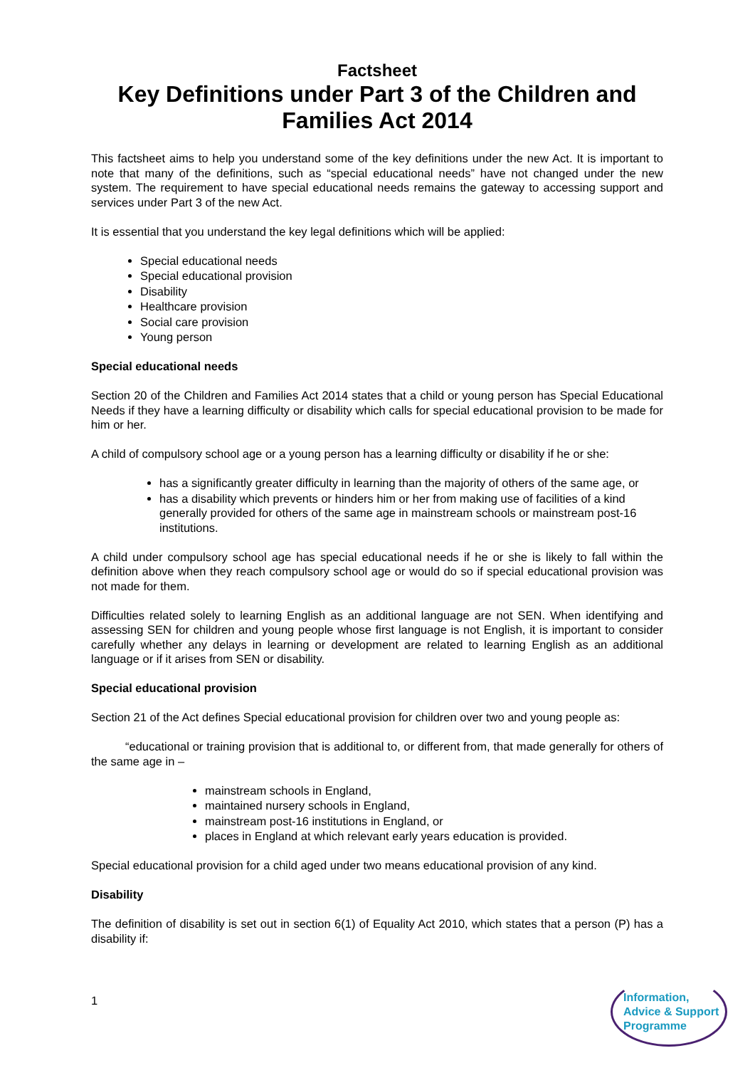Factsheet
Key Definitions under Part 3 of the Children and Families Act 2014
This factsheet aims to help you understand some of the key definitions under the new Act. It is important to note that many of the definitions, such as “special educational needs” have not changed under the new system. The requirement to have special educational needs remains the gateway to accessing support and services under Part 3 of the new Act.
It is essential that you understand the key legal definitions which will be applied:
Special educational needs
Special educational provision
Disability
Healthcare provision
Social care provision
Young person
Special educational needs
Section 20 of the Children and Families Act 2014 states that a child or young person has Special Educational Needs if they have a learning difficulty or disability which calls for special educational provision to be made for him or her.
A child of compulsory school age or a young person has a learning difficulty or disability if he or she:
has a significantly greater difficulty in learning than the majority of others of the same age, or
has a disability which prevents or hinders him or her from making use of facilities of a kind generally provided for others of the same age in mainstream schools or mainstream post-16 institutions.
A child under compulsory school age has special educational needs if he or she is likely to fall within the definition above when they reach compulsory school age or would do so if special educational provision was not made for them.
Difficulties related solely to learning English as an additional language are not SEN. When identifying and assessing SEN for children and young people whose first language is not English, it is important to consider carefully whether any delays in learning or development are related to learning English as an additional language or if it arises from SEN or disability.
Special educational provision
Section 21 of the Act defines Special educational provision for children over two and young people as:
“educational or training provision that is additional to, or different from, that made generally for others of the same age in –
mainstream schools in England,
maintained nursery schools in England,
mainstream post-16 institutions in England, or
places in England at which relevant early years education is provided.
Special educational provision for a child aged under two means educational provision of any kind.
Disability
The definition of disability is set out in section 6(1) of Equality Act 2010, which states that a person (P) has a disability if:
1
Information,
Advice & Support
Programme